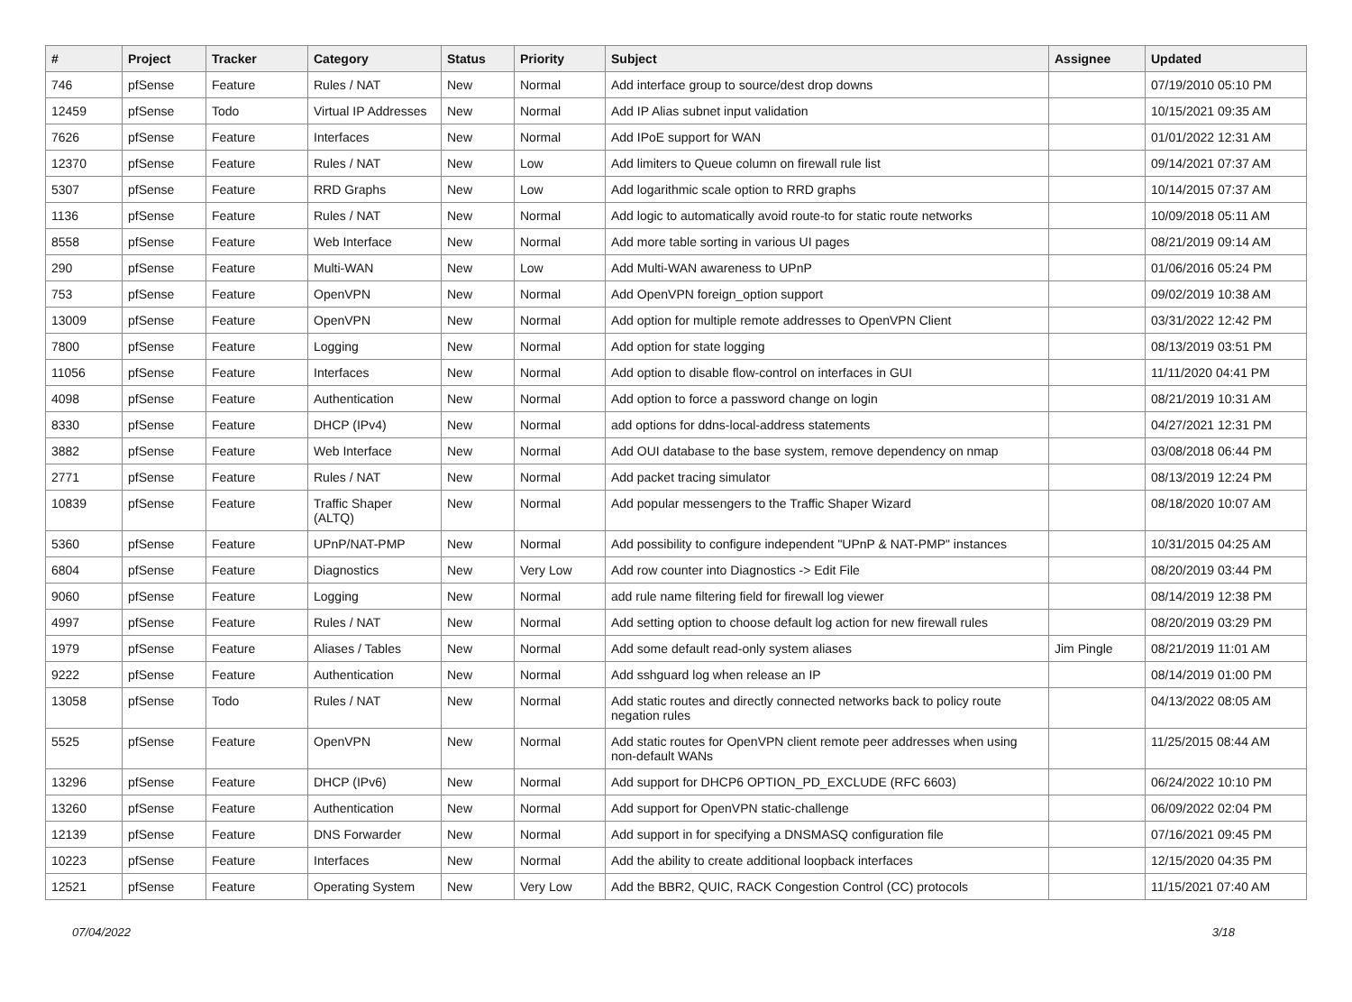| # | Project | Tracker | Category | Status | Priority | Subject | Assignee | Updated |
| --- | --- | --- | --- | --- | --- | --- | --- | --- |
| 746 | pfSense | Feature | Rules / NAT | New | Normal | Add interface group to source/dest drop downs | | 07/19/2010 05:10 PM |
| 12459 | pfSense | Todo | Virtual IP Addresses | New | Normal | Add IP Alias subnet input validation | | 10/15/2021 09:35 AM |
| 7626 | pfSense | Feature | Interfaces | New | Normal | Add IPoE support for WAN | | 01/01/2022 12:31 AM |
| 12370 | pfSense | Feature | Rules / NAT | New | Low | Add limiters to Queue column on firewall rule list | | 09/14/2021 07:37 AM |
| 5307 | pfSense | Feature | RRD Graphs | New | Low | Add logarithmic scale option to RRD graphs | | 10/14/2015 07:37 AM |
| 1136 | pfSense | Feature | Rules / NAT | New | Normal | Add logic to automatically avoid route-to for static route networks | | 10/09/2018 05:11 AM |
| 8558 | pfSense | Feature | Web Interface | New | Normal | Add more table sorting in various UI pages | | 08/21/2019 09:14 AM |
| 290 | pfSense | Feature | Multi-WAN | New | Low | Add Multi-WAN awareness to UPnP | | 01/06/2016 05:24 PM |
| 753 | pfSense | Feature | OpenVPN | New | Normal | Add OpenVPN foreign_option support | | 09/02/2019 10:38 AM |
| 13009 | pfSense | Feature | OpenVPN | New | Normal | Add option for multiple remote addresses to OpenVPN Client | | 03/31/2022 12:42 PM |
| 7800 | pfSense | Feature | Logging | New | Normal | Add option for state logging | | 08/13/2019 03:51 PM |
| 11056 | pfSense | Feature | Interfaces | New | Normal | Add option to disable flow-control on interfaces in GUI | | 11/11/2020 04:41 PM |
| 4098 | pfSense | Feature | Authentication | New | Normal | Add option to force a password change on login | | 08/21/2019 10:31 AM |
| 8330 | pfSense | Feature | DHCP (IPv4) | New | Normal | add options for ddns-local-address statements | | 04/27/2021 12:31 PM |
| 3882 | pfSense | Feature | Web Interface | New | Normal | Add OUI database to the base system, remove dependency on nmap | | 03/08/2018 06:44 PM |
| 2771 | pfSense | Feature | Rules / NAT | New | Normal | Add packet tracing simulator | | 08/13/2019 12:24 PM |
| 10839 | pfSense | Feature | Traffic Shaper (ALTQ) | New | Normal | Add popular messengers to the Traffic Shaper Wizard | | 08/18/2020 10:07 AM |
| 5360 | pfSense | Feature | UPnP/NAT-PMP | New | Normal | Add possibility to configure independent "UPnP & NAT-PMP" instances | | 10/31/2015 04:25 AM |
| 6804 | pfSense | Feature | Diagnostics | New | Very Low | Add row counter into Diagnostics -> Edit File | | 08/20/2019 03:44 PM |
| 9060 | pfSense | Feature | Logging | New | Normal | add rule name filtering field for firewall log viewer | | 08/14/2019 12:38 PM |
| 4997 | pfSense | Feature | Rules / NAT | New | Normal | Add setting option to choose default log action for new firewall rules | | 08/20/2019 03:29 PM |
| 1979 | pfSense | Feature | Aliases / Tables | New | Normal | Add some default read-only system aliases | Jim Pingle | 08/21/2019 11:01 AM |
| 9222 | pfSense | Feature | Authentication | New | Normal | Add sshguard log when release an IP | | 08/14/2019 01:00 PM |
| 13058 | pfSense | Todo | Rules / NAT | New | Normal | Add static routes and directly connected networks back to policy route negation rules | | 04/13/2022 08:05 AM |
| 5525 | pfSense | Feature | OpenVPN | New | Normal | Add static routes for OpenVPN client remote peer addresses when using non-default WANs | | 11/25/2015 08:44 AM |
| 13296 | pfSense | Feature | DHCP (IPv6) | New | Normal | Add support for DHCP6 OPTION_PD_EXCLUDE (RFC 6603) | | 06/24/2022 10:10 PM |
| 13260 | pfSense | Feature | Authentication | New | Normal | Add support for OpenVPN static-challenge | | 06/09/2022 02:04 PM |
| 12139 | pfSense | Feature | DNS Forwarder | New | Normal | Add support in for specifying a DNSMASQ configuration file | | 07/16/2021 09:45 PM |
| 10223 | pfSense | Feature | Interfaces | New | Normal | Add the ability to create additional loopback interfaces | | 12/15/2020 04:35 PM |
| 12521 | pfSense | Feature | Operating System | New | Very Low | Add the BBR2, QUIC, RACK Congestion Control (CC) protocols | | 11/15/2021 07:40 AM |
07/04/2022 3/18